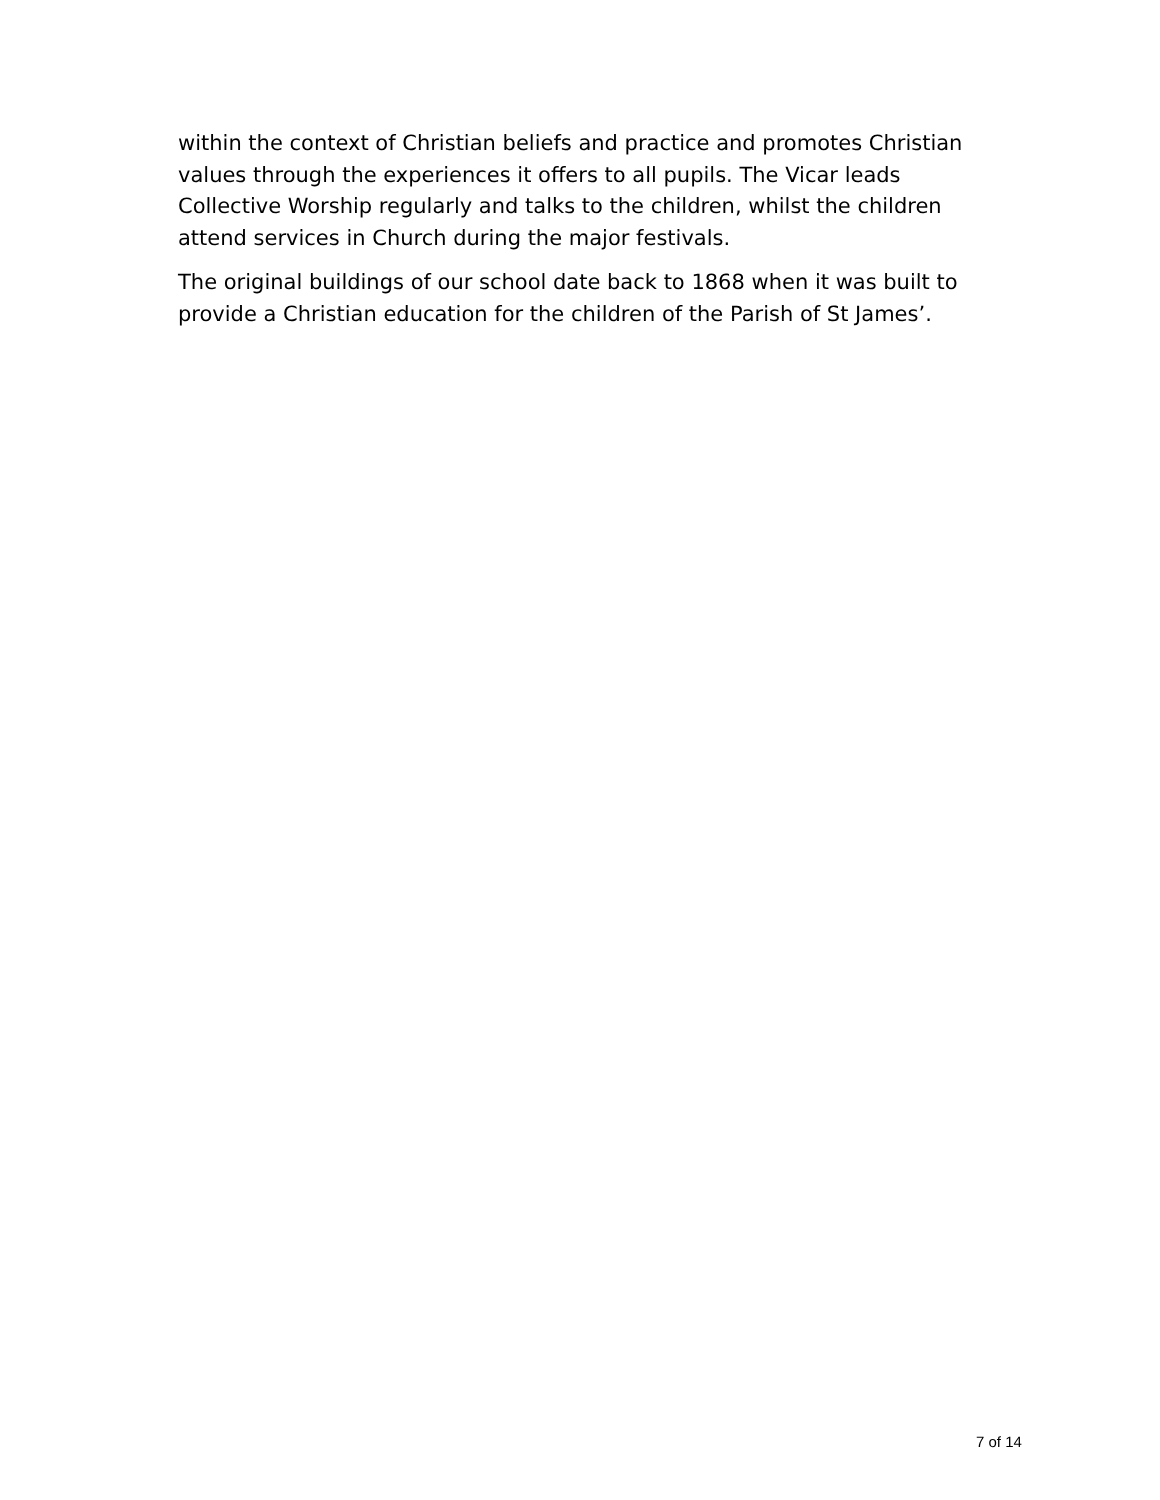within the context of Christian beliefs and practice and promotes Christian values through the experiences it offers to all pupils. The Vicar leads Collective Worship regularly and talks to the children, whilst the children attend services in Church during the major festivals.
The original buildings of our school date back to 1868 when it was built to provide a Christian education for the children of the Parish of St James’.
7 of 14